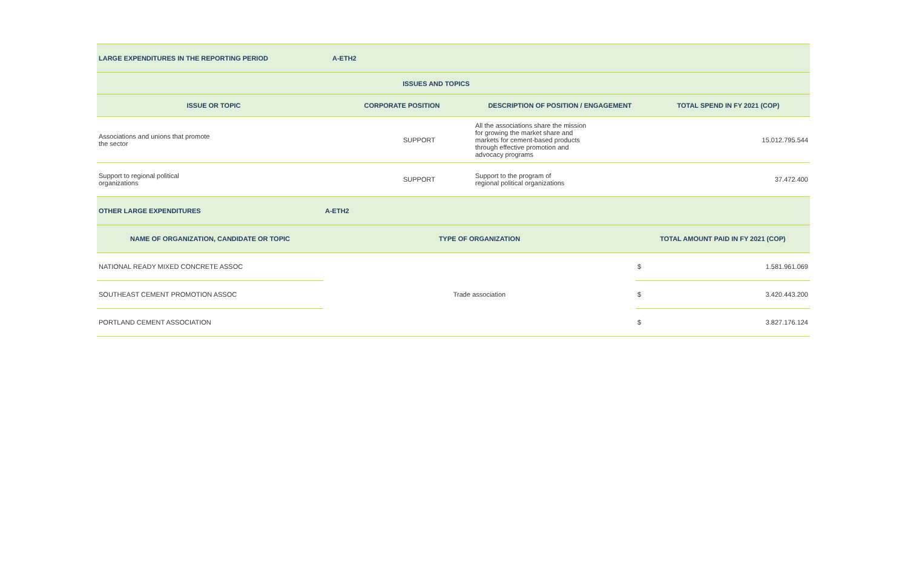| LARGE EXPENDITURES IN THE REPORTING PERIOD | A-ETH2 | | |
| --- | --- | --- | --- |
| ISSUES AND TOPICS | | | |
| ISSUE OR TOPIC | CORPORATE POSITION | DESCRIPTION OF POSITION / ENGAGEMENT | TOTAL SPEND IN FY 2021 (COP) |
| Associations and unions that promote the sector | SUPPORT | All the associations share the mission for growing the market share and markets for cement-based products through effective promotion and advocacy programs | 15.012.795.544 |
| Support to regional political organizations | SUPPORT | Support to the program of regional political organizations | 37.472.400 |
| OTHER LARGE EXPENDITURES | A-ETH2 | | |
| --- | --- | --- | --- |
| NAME OF ORGANIZATION, CANDIDATE OR TOPIC | TYPE OF ORGANIZATION | TOTAL AMOUNT PAID IN FY 2021 (COP) | |
| NATIONAL READY MIXED CONCRETE ASSOC | Trade association | $ | 1.581.961.069 |
| SOUTHEAST CEMENT PROMOTION ASSOC | | $ | 3.420.443.200 |
| PORTLAND CEMENT ASSOCIATION | | $ | 3.827.176.124 |